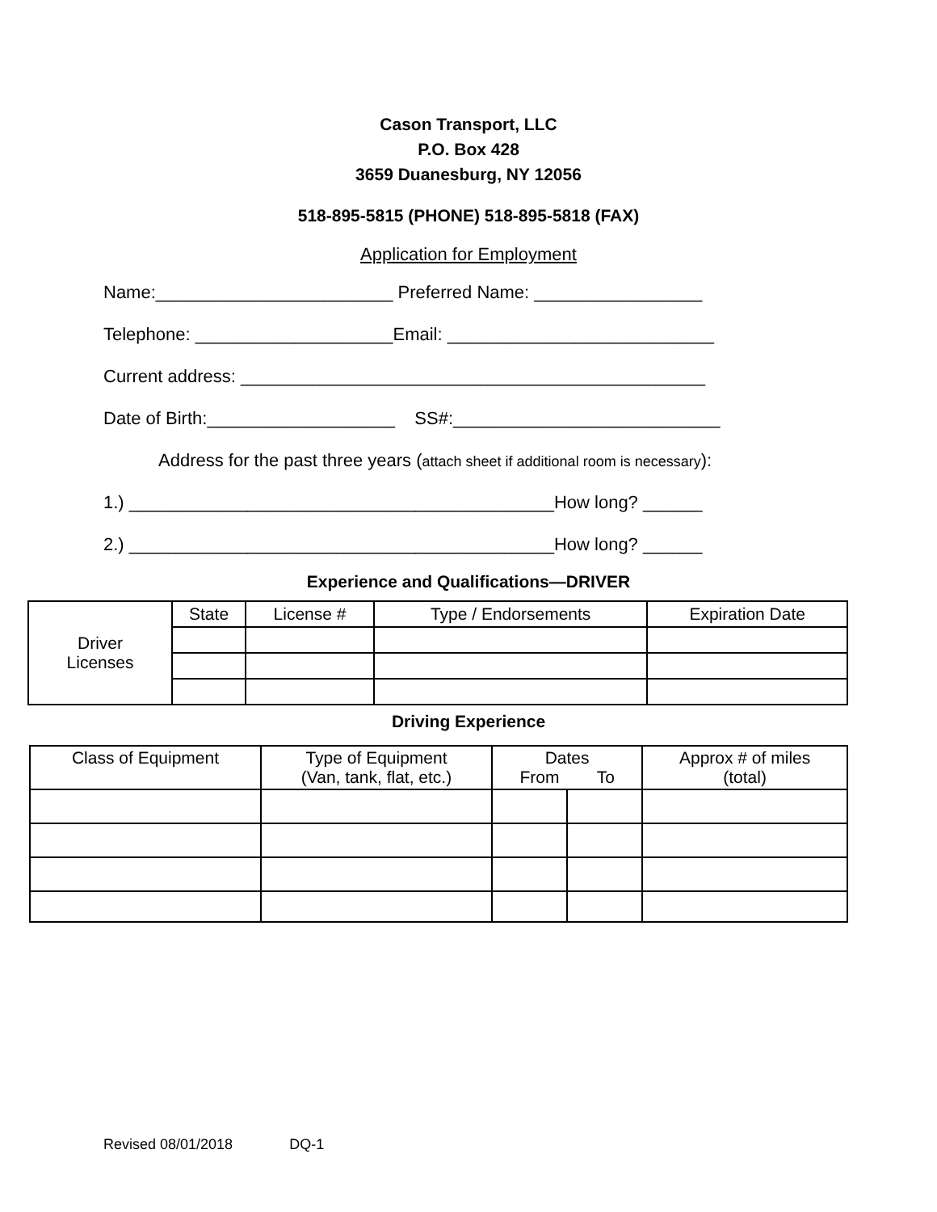Cason Transport, LLC
P.O. Box 428
3659 Duanesburg, NY 12056
518-895-5815 (PHONE) 518-895-5818 (FAX)
Application for Employment
Name:________________________ Preferred Name: _________________
Telephone: ____________________Email: ___________________________
Current address: _______________________________________________
Date of Birth:___________________ SS#:___________________________
Address for the past three years (attach sheet if additional room is necessary):
1.) ___________________________________________How long? ______
2.) ___________________________________________How long? ______
Experience and Qualifications—DRIVER
| Driver Licenses | State | License # | Type / Endorsements | Expiration Date |
Driving Experience
| Class of Equipment | Type of Equipment (Van, tank, flat, etc.) | Dates From To | | Approx # of miles (total) |
| --- | --- | --- | --- | --- |
Revised 08/01/2018 DQ-1